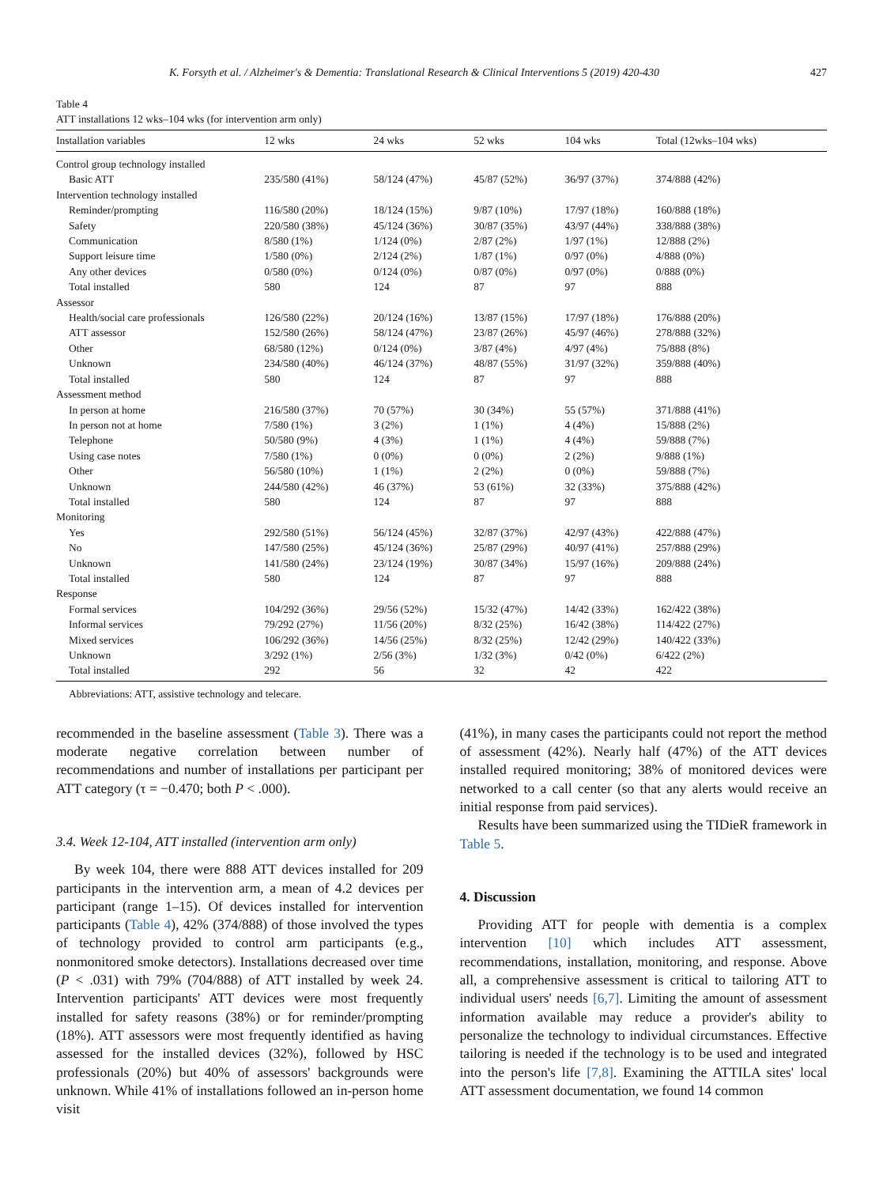K. Forsyth et al. / Alzheimer's & Dementia: Translational Research & Clinical Interventions 5 (2019) 420-430 427
Table 4
ATT installations 12 wks–104 wks (for intervention arm only)
| Installation variables | 12 wks | 24 wks | 52 wks | 104 wks | Total (12wks–104 wks) |
| --- | --- | --- | --- | --- | --- |
| Control group technology installed | | | | | |
| Basic ATT | 235/580 (41%) | 58/124 (47%) | 45/87 (52%) | 36/97 (37%) | 374/888 (42%) |
| Intervention technology installed | | | | | |
| Reminder/prompting | 116/580 (20%) | 18/124 (15%) | 9/87 (10%) | 17/97 (18%) | 160/888 (18%) |
| Safety | 220/580 (38%) | 45/124 (36%) | 30/87 (35%) | 43/97 (44%) | 338/888 (38%) |
| Communication | 8/580 (1%) | 1/124 (0%) | 2/87 (2%) | 1/97 (1%) | 12/888 (2%) |
| Support leisure time | 1/580 (0%) | 2/124 (2%) | 1/87 (1%) | 0/97 (0%) | 4/888 (0%) |
| Any other devices | 0/580 (0%) | 0/124 (0%) | 0/87 (0%) | 0/97 (0%) | 0/888 (0%) |
| Total installed | 580 | 124 | 87 | 97 | 888 |
| Assessor | | | | | |
| Health/social care professionals | 126/580 (22%) | 20/124 (16%) | 13/87 (15%) | 17/97 (18%) | 176/888 (20%) |
| ATT assessor | 152/580 (26%) | 58/124 (47%) | 23/87 (26%) | 45/97 (46%) | 278/888 (32%) |
| Other | 68/580 (12%) | 0/124 (0%) | 3/87 (4%) | 4/97 (4%) | 75/888 (8%) |
| Unknown | 234/580 (40%) | 46/124 (37%) | 48/87 (55%) | 31/97 (32%) | 359/888 (40%) |
| Total installed | 580 | 124 | 87 | 97 | 888 |
| Assessment method | | | | | |
| In person at home | 216/580 (37%) | 70 (57%) | 30 (34%) | 55 (57%) | 371/888 (41%) |
| In person not at home | 7/580 (1%) | 3 (2%) | 1 (1%) | 4 (4%) | 15/888 (2%) |
| Telephone | 50/580 (9%) | 4 (3%) | 1 (1%) | 4 (4%) | 59/888 (7%) |
| Using case notes | 7/580 (1%) | 0 (0%) | 0 (0%) | 2 (2%) | 9/888 (1%) |
| Other | 56/580 (10%) | 1 (1%) | 2 (2%) | 0 (0%) | 59/888 (7%) |
| Unknown | 244/580 (42%) | 46 (37%) | 53 (61%) | 32 (33%) | 375/888 (42%) |
| Total installed | 580 | 124 | 87 | 97 | 888 |
| Monitoring | | | | | |
| Yes | 292/580 (51%) | 56/124 (45%) | 32/87 (37%) | 42/97 (43%) | 422/888 (47%) |
| No | 147/580 (25%) | 45/124 (36%) | 25/87 (29%) | 40/97 (41%) | 257/888 (29%) |
| Unknown | 141/580 (24%) | 23/124 (19%) | 30/87 (34%) | 15/97 (16%) | 209/888 (24%) |
| Total installed | 580 | 124 | 87 | 97 | 888 |
| Response | | | | | |
| Formal services | 104/292 (36%) | 29/56 (52%) | 15/32 (47%) | 14/42 (33%) | 162/422 (38%) |
| Informal services | 79/292 (27%) | 11/56 (20%) | 8/32 (25%) | 16/42 (38%) | 114/422 (27%) |
| Mixed services | 106/292 (36%) | 14/56 (25%) | 8/32 (25%) | 12/42 (29%) | 140/422 (33%) |
| Unknown | 3/292 (1%) | 2/56 (3%) | 1/32 (3%) | 0/42 (0%) | 6/422 (2%) |
| Total installed | 292 | 56 | 32 | 42 | 422 |
Abbreviations: ATT, assistive technology and telecare.
recommended in the baseline assessment (Table 3). There was a moderate negative correlation between number of recommendations and number of installations per participant per ATT category (τ = −0.470; both P < .000).
3.4. Week 12-104, ATT installed (intervention arm only)
By week 104, there were 888 ATT devices installed for 209 participants in the intervention arm, a mean of 4.2 devices per participant (range 1–15). Of devices installed for intervention participants (Table 4), 42% (374/888) of those involved the types of technology provided to control arm participants (e.g., nonmonitored smoke detectors). Installations decreased over time (P < .031) with 79% (704/888) of ATT installed by week 24. Intervention participants' ATT devices were most frequently installed for safety reasons (38%) or for reminder/prompting (18%). ATT assessors were most frequently identified as having assessed for the installed devices (32%), followed by HSC professionals (20%) but 40% of assessors' backgrounds were unknown. While 41% of installations followed an in-person home visit
(41%), in many cases the participants could not report the method of assessment (42%). Nearly half (47%) of the ATT devices installed required monitoring; 38% of monitored devices were networked to a call center (so that any alerts would receive an initial response from paid services).
Results have been summarized using the TIDieR framework in Table 5.
4. Discussion
Providing ATT for people with dementia is a complex intervention [10] which includes ATT assessment, recommendations, installation, monitoring, and response. Above all, a comprehensive assessment is critical to tailoring ATT to individual users' needs [6,7]. Limiting the amount of assessment information available may reduce a provider's ability to personalize the technology to individual circumstances. Effective tailoring is needed if the technology is to be used and integrated into the person's life [7,8]. Examining the ATTILA sites' local ATT assessment documentation, we found 14 common